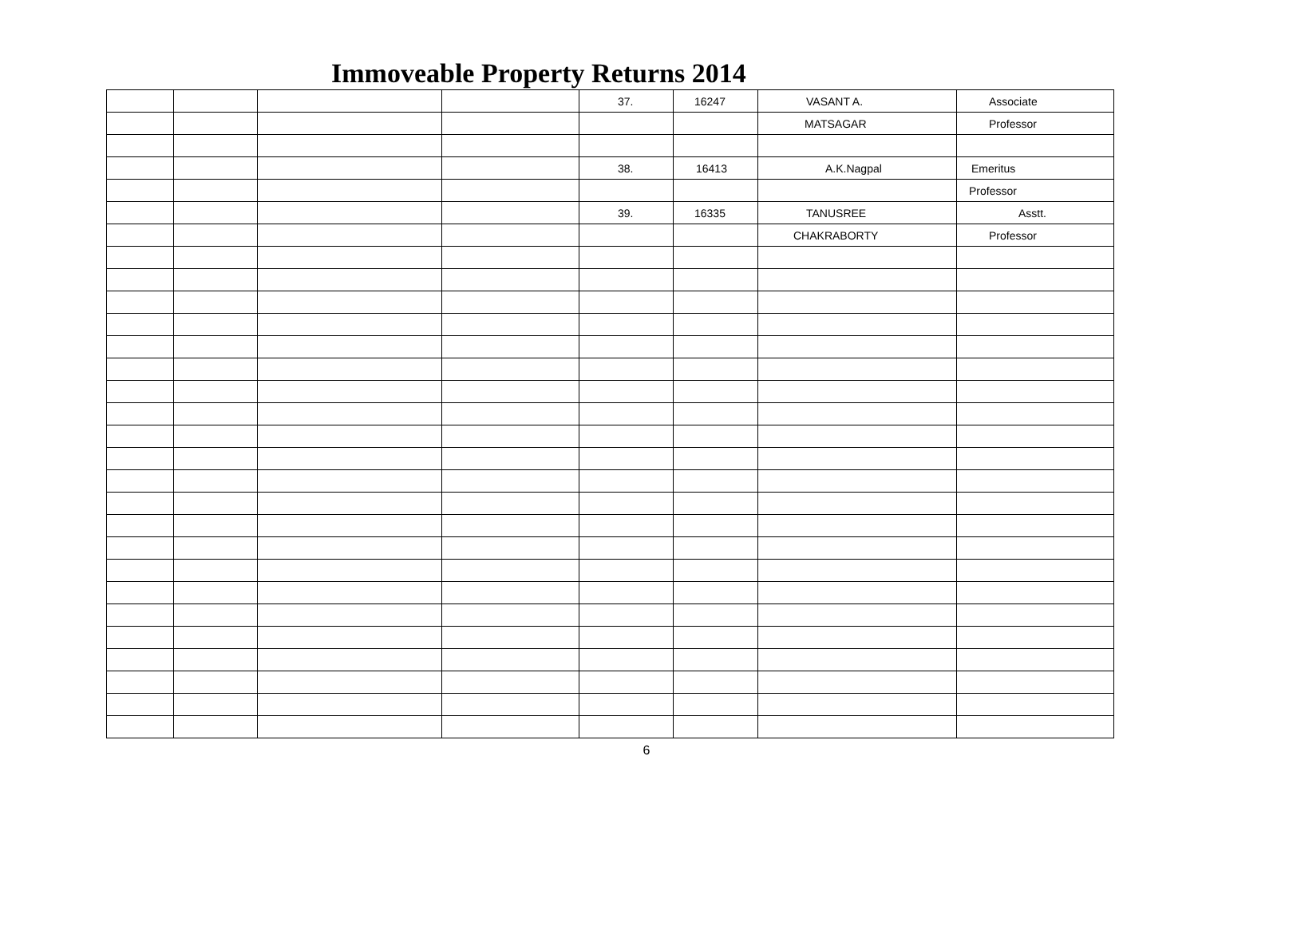Immoveable Property Returns 2014
| | | | | 37. | 16247 | VASANT A. | Associate |
| | | | | | | MATSAGAR | Professor |
| | | | | 38. | 16413 | A.K.Nagpal | Emeritus |
| | | | | | | | Professor |
| | | | | 39. | 16335 | TANUSREE | Asstt. |
| | | | | | | CHAKRABORTY | Professor |
6